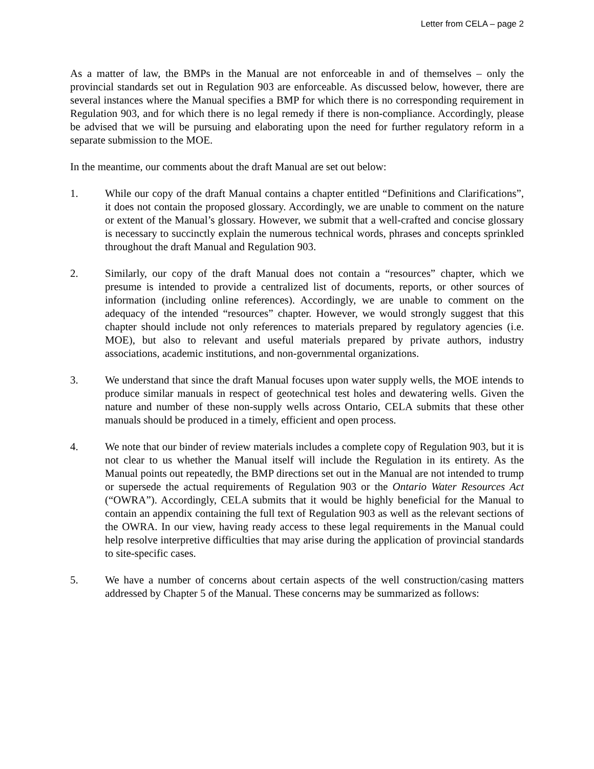Letter from CELA – page 2
As a matter of law, the BMPs in the Manual are not enforceable in and of themselves – only the provincial standards set out in Regulation 903 are enforceable. As discussed below, however, there are several instances where the Manual specifies a BMP for which there is no corresponding requirement in Regulation 903, and for which there is no legal remedy if there is non-compliance. Accordingly, please be advised that we will be pursuing and elaborating upon the need for further regulatory reform in a separate submission to the MOE.
In the meantime, our comments about the draft Manual are set out below:
1. While our copy of the draft Manual contains a chapter entitled “Definitions and Clarifications”, it does not contain the proposed glossary. Accordingly, we are unable to comment on the nature or extent of the Manual’s glossary. However, we submit that a well-crafted and concise glossary is necessary to succinctly explain the numerous technical words, phrases and concepts sprinkled throughout the draft Manual and Regulation 903.
2. Similarly, our copy of the draft Manual does not contain a “resources” chapter, which we presume is intended to provide a centralized list of documents, reports, or other sources of information (including online references). Accordingly, we are unable to comment on the adequacy of the intended “resources” chapter. However, we would strongly suggest that this chapter should include not only references to materials prepared by regulatory agencies (i.e. MOE), but also to relevant and useful materials prepared by private authors, industry associations, academic institutions, and non-governmental organizations.
3. We understand that since the draft Manual focuses upon water supply wells, the MOE intends to produce similar manuals in respect of geotechnical test holes and dewatering wells. Given the nature and number of these non-supply wells across Ontario, CELA submits that these other manuals should be produced in a timely, efficient and open process.
4. We note that our binder of review materials includes a complete copy of Regulation 903, but it is not clear to us whether the Manual itself will include the Regulation in its entirety. As the Manual points out repeatedly, the BMP directions set out in the Manual are not intended to trump or supersede the actual requirements of Regulation 903 or the Ontario Water Resources Act (“OWRA”). Accordingly, CELA submits that it would be highly beneficial for the Manual to contain an appendix containing the full text of Regulation 903 as well as the relevant sections of the OWRA. In our view, having ready access to these legal requirements in the Manual could help resolve interpretive difficulties that may arise during the application of provincial standards to site-specific cases.
5. We have a number of concerns about certain aspects of the well construction/casing matters addressed by Chapter 5 of the Manual. These concerns may be summarized as follows: